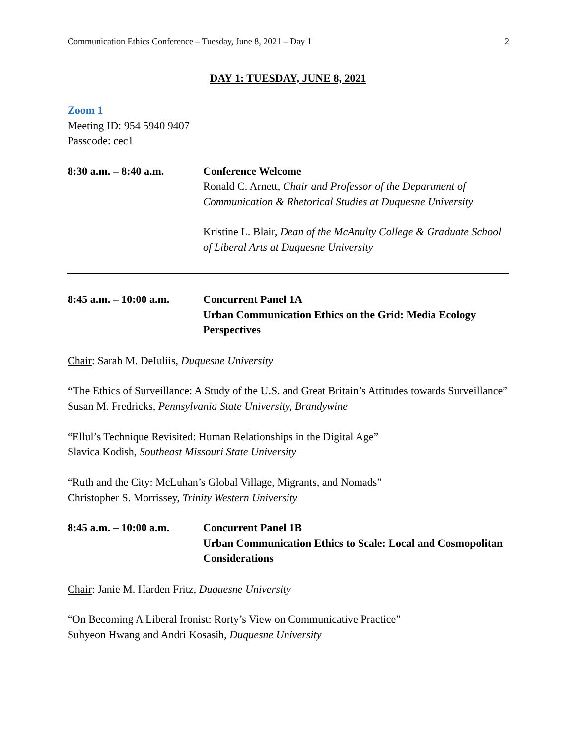Communication Ethics Conference – Tuesday, June 8, 2021 – Day 1 2
DAY 1: TUESDAY, JUNE 8, 2021
Zoom 1
Meeting ID: 954 5940 9407
Passcode: cec1
8:30 a.m. – 8:40 a.m.
Conference Welcome
Ronald C. Arnett, Chair and Professor of the Department of Communication & Rhetorical Studies at Duquesne University
Kristine L. Blair, Dean of the McAnulty College & Graduate School of Liberal Arts at Duquesne University
8:45 a.m. – 10:00 a.m.
Concurrent Panel 1A
Urban Communication Ethics on the Grid: Media Ecology Perspectives
Chair: Sarah M. DeIuliis, Duquesne University
“The Ethics of Surveillance: A Study of the U.S. and Great Britain’s Attitudes towards Surveillance”
Susan M. Fredricks, Pennsylvania State University, Brandywine
“Ellul’s Technique Revisited: Human Relationships in the Digital Age”
Slavica Kodish, Southeast Missouri State University
“Ruth and the City: McLuhan’s Global Village, Migrants, and Nomads”
Christopher S. Morrissey, Trinity Western University
8:45 a.m. – 10:00 a.m.
Concurrent Panel 1B
Urban Communication Ethics to Scale: Local and Cosmopolitan Considerations
Chair: Janie M. Harden Fritz, Duquesne University
“On Becoming A Liberal Ironist: Rorty’s View on Communicative Practice”
Suhyeon Hwang and Andri Kosasih, Duquesne University